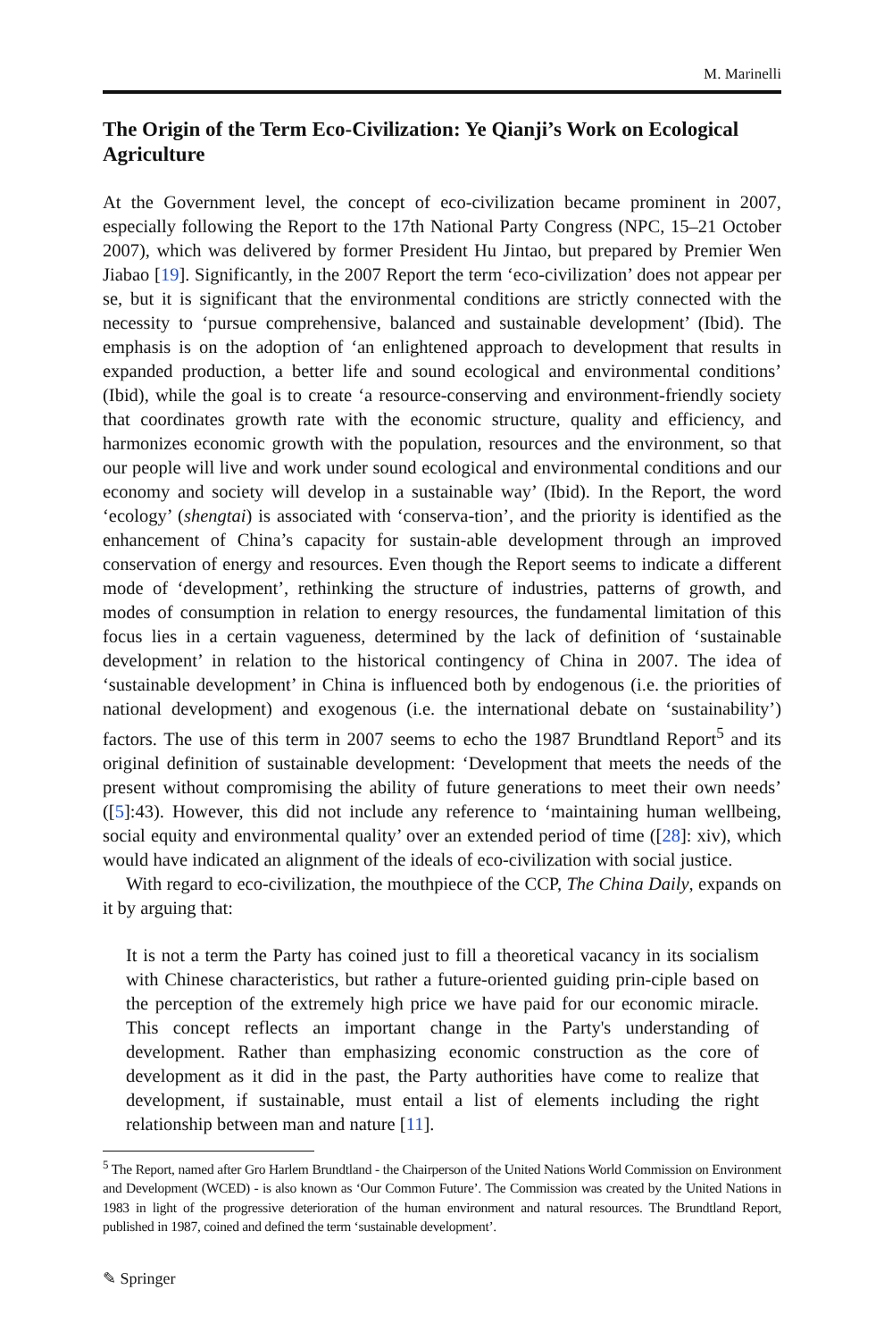M. Marinelli
The Origin of the Term Eco-Civilization: Ye Qianji’s Work on Ecological Agriculture
At the Government level, the concept of eco-civilization became prominent in 2007, especially following the Report to the 17th National Party Congress (NPC, 15–21 October 2007), which was delivered by former President Hu Jintao, but prepared by Premier Wen Jiabao [19]. Significantly, in the 2007 Report the term ‘eco-civilization’ does not appear per se, but it is significant that the environmental conditions are strictly connected with the necessity to ‘pursue comprehensive, balanced and sustainable development’ (Ibid). The emphasis is on the adoption of ‘an enlightened approach to development that results in expanded production, a better life and sound ecological and environmental conditions’ (Ibid), while the goal is to create ‘a resource-conserving and environment-friendly society that coordinates growth rate with the economic structure, quality and efficiency, and harmonizes economic growth with the population, resources and the environment, so that our people will live and work under sound ecological and environmental conditions and our economy and society will develop in a sustainable way’ (Ibid). In the Report, the word ‘ecology’ (shengtai) is associated with ‘conserva-tion’, and the priority is identified as the enhancement of China’s capacity for sustain-able development through an improved conservation of energy and resources. Even though the Report seems to indicate a different mode of ‘development’, rethinking the structure of industries, patterns of growth, and modes of consumption in relation to energy resources, the fundamental limitation of this focus lies in a certain vagueness, determined by the lack of definition of ‘sustainable development’ in relation to the historical contingency of China in 2007. The idea of ‘sustainable development’ in China is influenced both by endogenous (i.e. the priorities of national development) and exogenous (i.e. the international debate on ‘sustainability’) factors. The use of this term in 2007 seems to echo the 1987 Brundtland Report<sup>5</sup> and its original definition of sustainable development: ‘Development that meets the needs of the present without compromising the ability of future generations to meet their own needs’ ([5]:43). However, this did not include any reference to ‘maintaining human wellbeing, social equity and environmental quality’ over an extended period of time ([28]: xiv), which would have indicated an alignment of the ideals of eco-civilization with social justice.
With regard to eco-civilization, the mouthpiece of the CCP, The China Daily, expands on it by arguing that:
It is not a term the Party has coined just to fill a theoretical vacancy in its socialism with Chinese characteristics, but rather a future-oriented guiding prin-ciple based on the perception of the extremely high price we have paid for our economic miracle. This concept reflects an important change in the Party's understanding of development. Rather than emphasizing economic construction as the core of development as it did in the past, the Party authorities have come to realize that development, if sustainable, must entail a list of elements including the right relationship between man and nature [11].
<sup>5</sup> The Report, named after Gro Harlem Brundtland - the Chairperson of the United Nations World Commission on Environment and Development (WCED) - is also known as ‘Our Common Future’. The Commission was created by the United Nations in 1983 in light of the progressive deterioration of the human environment and natural resources. The Brundtland Report, published in 1987, coined and defined the term ‘sustainable development’.
✎ Springer